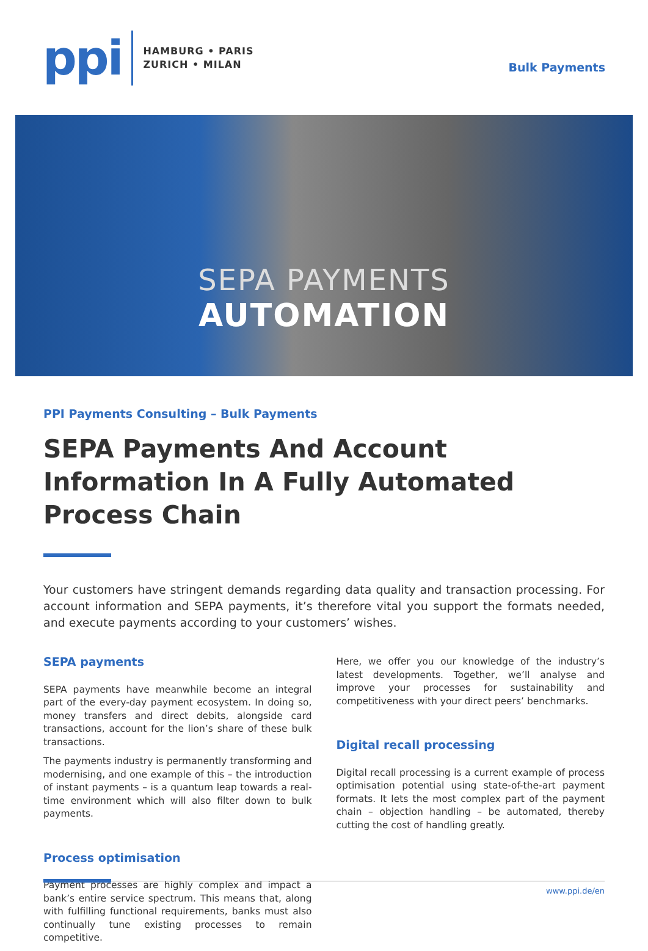ppi
HAMBURG • PARIS
ZURICH • MILAN
Bulk Payments
SEPA PAYMENTS
AUTOMATION
PPI Payments Consulting – Bulk Payments
SEPA Payments And Account Information In A Fully Automated Process Chain
Your customers have stringent demands regarding data quality and transaction processing. For account information and SEPA payments, it’s therefore vital you support the formats needed, and execute payments according to your customers’ wishes.
SEPA payments
SEPA payments have meanwhile become an integral part of the every-day payment ecosystem. In doing so, money transfers and direct debits, alongside card transactions, account for the lion’s share of these bulk transactions.
The payments industry is permanently transforming and modernising, and one example of this – the introduction of instant payments – is a quantum leap towards a real-time environment which will also filter down to bulk payments.
Process optimisation
Payment processes are highly complex and impact a bank’s entire service spectrum. This means that, along with fulfilling functional requirements, banks must also continually tune existing processes to remain competitive.
Here, we offer you our knowledge of the industry’s latest developments. Together, we’ll analyse and improve your processes for sustainability and competitiveness with your direct peers’ benchmarks.
Digital recall processing
Digital recall processing is a current example of process optimisation potential using state-of-the-art payment formats. It lets the most complex part of the payment chain – objection handling – be automated, thereby cutting the cost of handling greatly.
www.ppi.de/en